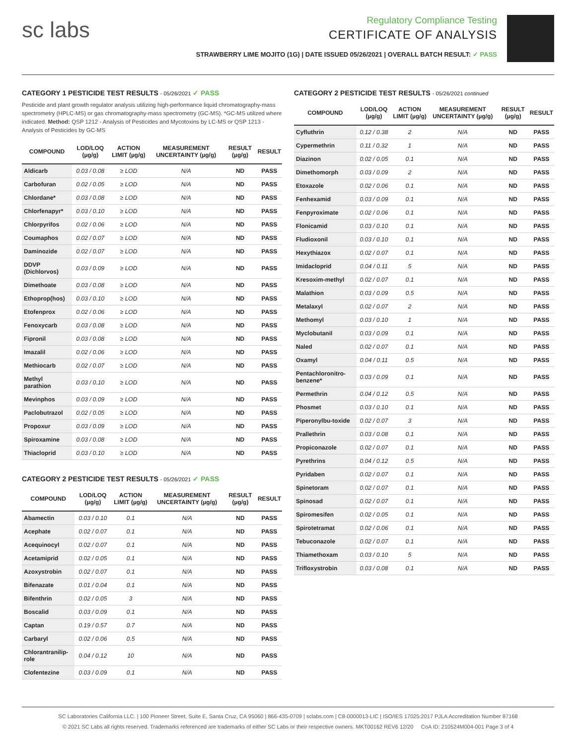sc labs
Regulatory Compliance Testing
CERTIFICATE OF ANALYSIS
STRAWBERRY LIME MOJITO (1G) | DATE ISSUED 05/26/2021 | OVERALL BATCH RESULT: ✓ PASS
CATEGORY 1 PESTICIDE TEST RESULTS - 05/26/2021 ✓ PASS
Pesticide and plant growth regulator analysis utilizing high-performance liquid chromatography-mass spectrometry (HPLC-MS) or gas chromatography-mass spectrometry (GC-MS). *GC-MS utilized where indicated. Method: QSP 1212 - Analysis of Pesticides and Mycotoxins by LC-MS or QSP 1213 - Analysis of Pesticides by GC-MS
| COMPOUND | LOD/LOQ (µg/g) | ACTION LIMIT (µg/g) | MEASUREMENT UNCERTAINTY (µg/g) | RESULT (µg/g) | RESULT |
| --- | --- | --- | --- | --- | --- |
| Aldicarb | 0.03 / 0.08 | ≥ LOD | N/A | ND | PASS |
| Carbofuran | 0.02 / 0.05 | ≥ LOD | N/A | ND | PASS |
| Chlordane* | 0.03 / 0.08 | ≥ LOD | N/A | ND | PASS |
| Chlorfenapyr* | 0.03 / 0.10 | ≥ LOD | N/A | ND | PASS |
| Chlorpyrifos | 0.02 / 0.06 | ≥ LOD | N/A | ND | PASS |
| Coumaphos | 0.02 / 0.07 | ≥ LOD | N/A | ND | PASS |
| Daminozide | 0.02 / 0.07 | ≥ LOD | N/A | ND | PASS |
| DDVP (Dichlorvos) | 0.03 / 0.09 | ≥ LOD | N/A | ND | PASS |
| Dimethoate | 0.03 / 0.08 | ≥ LOD | N/A | ND | PASS |
| Ethoprop(hos) | 0.03 / 0.10 | ≥ LOD | N/A | ND | PASS |
| Etofenprox | 0.02 / 0.06 | ≥ LOD | N/A | ND | PASS |
| Fenoxycarb | 0.03 / 0.08 | ≥ LOD | N/A | ND | PASS |
| Fipronil | 0.03 / 0.08 | ≥ LOD | N/A | ND | PASS |
| Imazalil | 0.02 / 0.06 | ≥ LOD | N/A | ND | PASS |
| Methiocarb | 0.02 / 0.07 | ≥ LOD | N/A | ND | PASS |
| Methyl parathion | 0.03 / 0.10 | ≥ LOD | N/A | ND | PASS |
| Mevinphos | 0.03 / 0.09 | ≥ LOD | N/A | ND | PASS |
| Paclobutrazol | 0.02 / 0.05 | ≥ LOD | N/A | ND | PASS |
| Propoxur | 0.03 / 0.09 | ≥ LOD | N/A | ND | PASS |
| Spiroxamine | 0.03 / 0.08 | ≥ LOD | N/A | ND | PASS |
| Thiacloprid | 0.03 / 0.10 | ≥ LOD | N/A | ND | PASS |
CATEGORY 2 PESTICIDE TEST RESULTS - 05/26/2021 ✓ PASS
| COMPOUND | LOD/LOQ (µg/g) | ACTION LIMIT (µg/g) | MEASUREMENT UNCERTAINTY (µg/g) | RESULT (µg/g) | RESULT |
| --- | --- | --- | --- | --- | --- |
| Abamectin | 0.03 / 0.10 | 0.1 | N/A | ND | PASS |
| Acephate | 0.02 / 0.07 | 0.1 | N/A | ND | PASS |
| Acequinocyl | 0.02 / 0.07 | 0.1 | N/A | ND | PASS |
| Acetamiprid | 0.02 / 0.05 | 0.1 | N/A | ND | PASS |
| Azoxystrobin | 0.02 / 0.07 | 0.1 | N/A | ND | PASS |
| Bifenazate | 0.01 / 0.04 | 0.1 | N/A | ND | PASS |
| Bifenthrin | 0.02 / 0.05 | 3 | N/A | ND | PASS |
| Boscalid | 0.03 / 0.09 | 0.1 | N/A | ND | PASS |
| Captan | 0.19 / 0.57 | 0.7 | N/A | ND | PASS |
| Carbaryl | 0.02 / 0.06 | 0.5 | N/A | ND | PASS |
| Chlorantranilip-role | 0.04 / 0.12 | 10 | N/A | ND | PASS |
| Clofentezine | 0.03 / 0.09 | 0.1 | N/A | ND | PASS |
CATEGORY 2 PESTICIDE TEST RESULTS - 05/26/2021 continued
| COMPOUND | LOD/LOQ (µg/g) | ACTION LIMIT (µg/g) | MEASUREMENT UNCERTAINTY (µg/g) | RESULT (µg/g) | RESULT |
| --- | --- | --- | --- | --- | --- |
| Cyfluthrin | 0.12 / 0.38 | 2 | N/A | ND | PASS |
| Cypermethrin | 0.11 / 0.32 | 1 | N/A | ND | PASS |
| Diazinon | 0.02 / 0.05 | 0.1 | N/A | ND | PASS |
| Dimethomorph | 0.03 / 0.09 | 2 | N/A | ND | PASS |
| Etoxazole | 0.02 / 0.06 | 0.1 | N/A | ND | PASS |
| Fenhexamid | 0.03 / 0.09 | 0.1 | N/A | ND | PASS |
| Fenpyroximate | 0.02 / 0.06 | 0.1 | N/A | ND | PASS |
| Flonicamid | 0.03 / 0.10 | 0.1 | N/A | ND | PASS |
| Fludioxonil | 0.03 / 0.10 | 0.1 | N/A | ND | PASS |
| Hexythiazox | 0.02 / 0.07 | 0.1 | N/A | ND | PASS |
| Imidacloprid | 0.04 / 0.11 | 5 | N/A | ND | PASS |
| Kresoxim-methyl | 0.02 / 0.07 | 0.1 | N/A | ND | PASS |
| Malathion | 0.03 / 0.09 | 0.5 | N/A | ND | PASS |
| Metalaxyl | 0.02 / 0.07 | 2 | N/A | ND | PASS |
| Methomyl | 0.03 / 0.10 | 1 | N/A | ND | PASS |
| Myclobutanil | 0.03 / 0.09 | 0.1 | N/A | ND | PASS |
| Naled | 0.02 / 0.07 | 0.1 | N/A | ND | PASS |
| Oxamyl | 0.04 / 0.11 | 0.5 | N/A | ND | PASS |
| Pentachloronitro-benzene* | 0.03 / 0.09 | 0.1 | N/A | ND | PASS |
| Permethrin | 0.04 / 0.12 | 0.5 | N/A | ND | PASS |
| Phosmet | 0.03 / 0.10 | 0.1 | N/A | ND | PASS |
| Piperonylbu-toxide | 0.02 / 0.07 | 3 | N/A | ND | PASS |
| Prallethrin | 0.03 / 0.08 | 0.1 | N/A | ND | PASS |
| Propiconazole | 0.02 / 0.07 | 0.1 | N/A | ND | PASS |
| Pyrethrins | 0.04 / 0.12 | 0.5 | N/A | ND | PASS |
| Pyridaben | 0.02 / 0.07 | 0.1 | N/A | ND | PASS |
| Spinetoram | 0.02 / 0.07 | 0.1 | N/A | ND | PASS |
| Spinosad | 0.02 / 0.07 | 0.1 | N/A | ND | PASS |
| Spiromesifen | 0.02 / 0.05 | 0.1 | N/A | ND | PASS |
| Spirotetramat | 0.02 / 0.06 | 0.1 | N/A | ND | PASS |
| Tebuconazole | 0.02 / 0.07 | 0.1 | N/A | ND | PASS |
| Thiamethoxam | 0.03 / 0.10 | 5 | N/A | ND | PASS |
| Trifloxystrobin | 0.03 / 0.08 | 0.1 | N/A | ND | PASS |
SC Laboratories California LLC. | 100 Pioneer Street, Suite E, Santa Cruz, CA 95060 | 866-435-0709 | sclabs.com | C8-0000013-LIC | ISO/IES 17025:2017 PJLA Accreditation Number 87168
© 2021 SC Labs all rights reserved. Trademarks referenced are trademarks of either SC Labs or their respective owners. MKT00162 REV6 12/20 CoA ID: 210524M004-001 Page 3 of 4